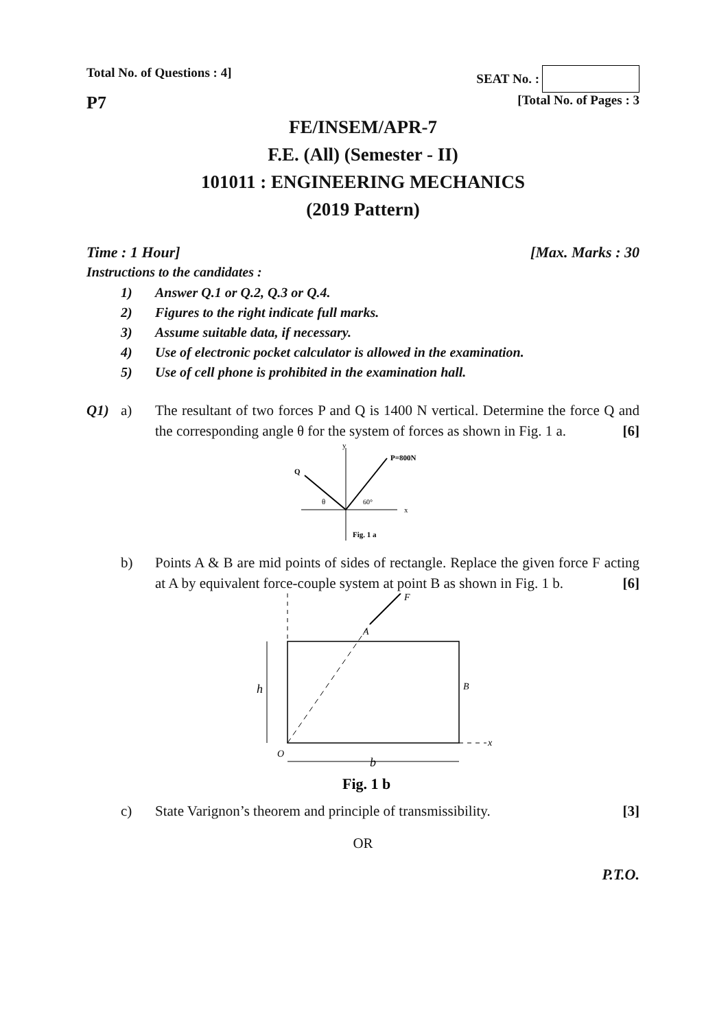Total No. of Questions : 4] SEAT No. :
P7
[Total No. of Pages : 3
FE/INSEM/APR-7
F.E. (All) (Semester - II)
101011 : ENGINEERING MECHANICS
(2019 Pattern)
Time : 1 Hour] [Max. Marks : 30
Instructions to the candidates :
1) Answer Q.1 or Q.2, Q.3 or Q.4.
2) Figures to the right indicate full marks.
3) Assume suitable data, if necessary.
4) Use of electronic pocket calculator is allowed in the examination.
5) Use of cell phone is prohibited in the examination hall.
Q1) a) The resultant of two forces P and Q is 1400 N vertical. Determine the force Q and the corresponding angle θ for the system of forces as shown in Fig. 1 a. [6]
y
P=800N
Q
x
60°
θ
Fig. 1 a
b) Points A & B are mid points of sides of rectangle. Replace the given force F acting at A by equivalent force-couple system at point B as shown in Fig. 1 b. [6]
F
A
B
h
O
x
b
Fig. 1 b
c) State Varignon’s theorem and principle of transmissibility. [3]
OR
P.T.O.